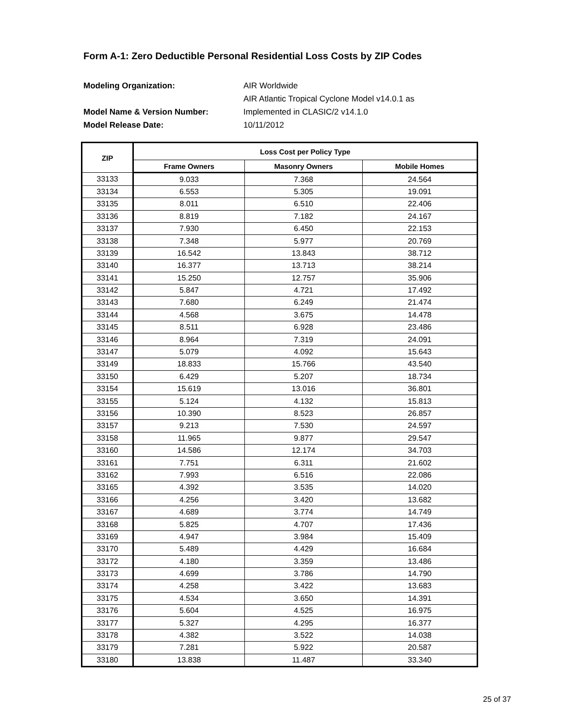Form A-1: Zero Deductible Personal Residential Loss Costs by ZIP Codes
Modeling Organization: AIR Worldwide
AIR Atlantic Tropical Cyclone Model v14.0.1 as
Model Name & Version Number: Implemented in CLASIC/2 v14.1.0
Model Release Date: 10/11/2012
| ZIP | Loss Cost per Policy Type | | |
| --- | --- | --- | --- |
| | Frame Owners | Masonry Owners | Mobile Homes |
| 33133 | 9.033 | 7.368 | 24.564 |
| 33134 | 6.553 | 5.305 | 19.091 |
| 33135 | 8.011 | 6.510 | 22.406 |
| 33136 | 8.819 | 7.182 | 24.167 |
| 33137 | 7.930 | 6.450 | 22.153 |
| 33138 | 7.348 | 5.977 | 20.769 |
| 33139 | 16.542 | 13.843 | 38.712 |
| 33140 | 16.377 | 13.713 | 38.214 |
| 33141 | 15.250 | 12.757 | 35.906 |
| 33142 | 5.847 | 4.721 | 17.492 |
| 33143 | 7.680 | 6.249 | 21.474 |
| 33144 | 4.568 | 3.675 | 14.478 |
| 33145 | 8.511 | 6.928 | 23.486 |
| 33146 | 8.964 | 7.319 | 24.091 |
| 33147 | 5.079 | 4.092 | 15.643 |
| 33149 | 18.833 | 15.766 | 43.540 |
| 33150 | 6.429 | 5.207 | 18.734 |
| 33154 | 15.619 | 13.016 | 36.801 |
| 33155 | 5.124 | 4.132 | 15.813 |
| 33156 | 10.390 | 8.523 | 26.857 |
| 33157 | 9.213 | 7.530 | 24.597 |
| 33158 | 11.965 | 9.877 | 29.547 |
| 33160 | 14.586 | 12.174 | 34.703 |
| 33161 | 7.751 | 6.311 | 21.602 |
| 33162 | 7.993 | 6.516 | 22.086 |
| 33165 | 4.392 | 3.535 | 14.020 |
| 33166 | 4.256 | 3.420 | 13.682 |
| 33167 | 4.689 | 3.774 | 14.749 |
| 33168 | 5.825 | 4.707 | 17.436 |
| 33169 | 4.947 | 3.984 | 15.409 |
| 33170 | 5.489 | 4.429 | 16.684 |
| 33172 | 4.180 | 3.359 | 13.486 |
| 33173 | 4.699 | 3.786 | 14.790 |
| 33174 | 4.258 | 3.422 | 13.683 |
| 33175 | 4.534 | 3.650 | 14.391 |
| 33176 | 5.604 | 4.525 | 16.975 |
| 33177 | 5.327 | 4.295 | 16.377 |
| 33178 | 4.382 | 3.522 | 14.038 |
| 33179 | 7.281 | 5.922 | 20.587 |
| 33180 | 13.838 | 11.487 | 33.340 |
25 of 37